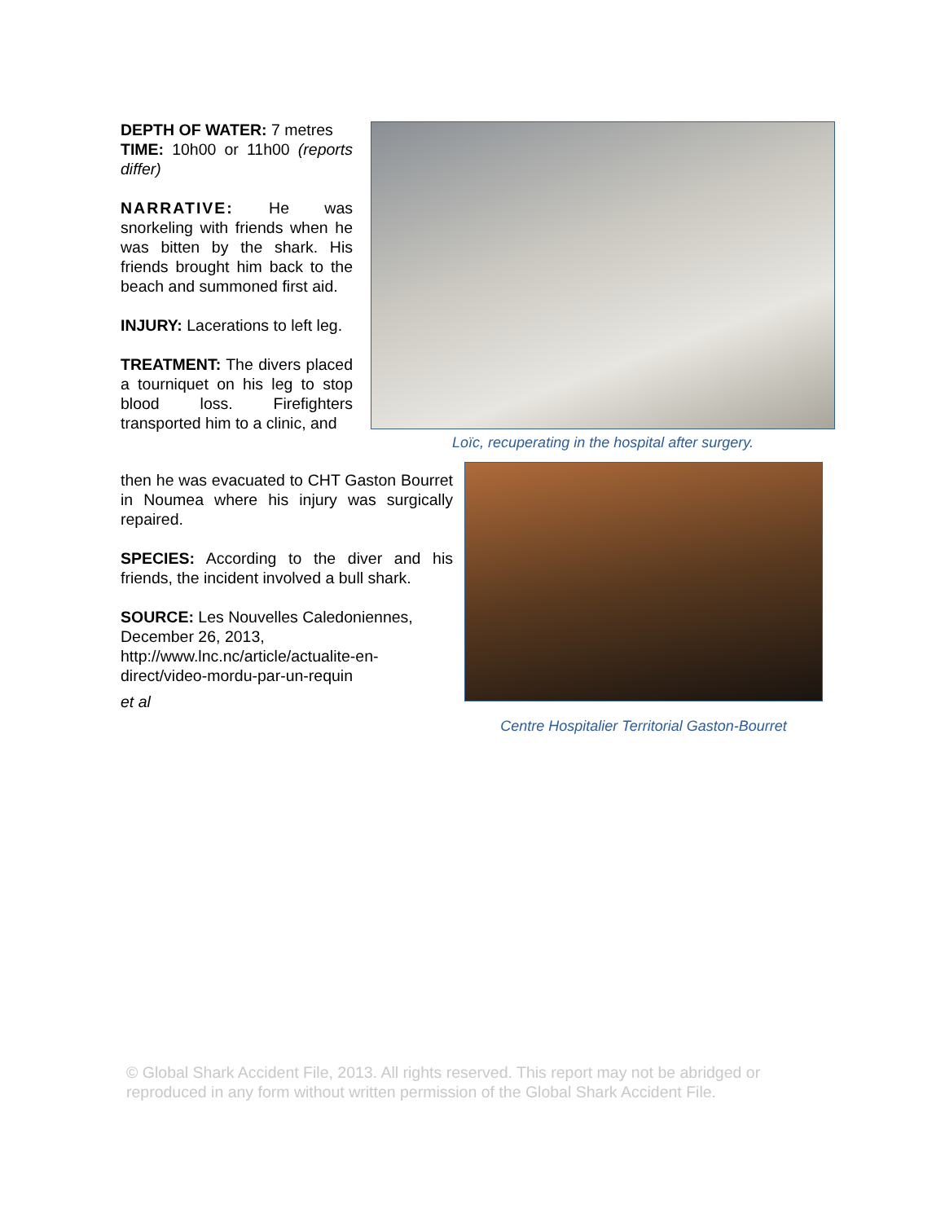DEPTH OF WATER: 7 metres
TIME: 10h00 or 11h00 (reports differ)
NARRATIVE: He was snorkeling with friends when he was bitten by the shark. His friends brought him back to the beach and summoned first aid.
INJURY: Lacerations to left leg.
TREATMENT: The divers placed a tourniquet on his leg to stop blood loss. Firefighters transported him to a clinic, and
then he was evacuated to CHT Gaston Bourret in Noumea where his injury was surgically repaired.
SPECIES: According to the diver and his friends, the incident involved a bull shark.
SOURCE: Les Nouvelles Caledoniennes, December 26, 2013,
http://www.lnc.nc/article/actualite-en-direct/video-mordu-par-un-requin
et al
Loïc, recuperating in the hospital after surgery.
Centre Hospitalier Territorial Gaston-Bourret
© Global Shark Accident File, 2013. All rights reserved. This report may not be abridged or reproduced in any form without written permission of the Global Shark Accident File.